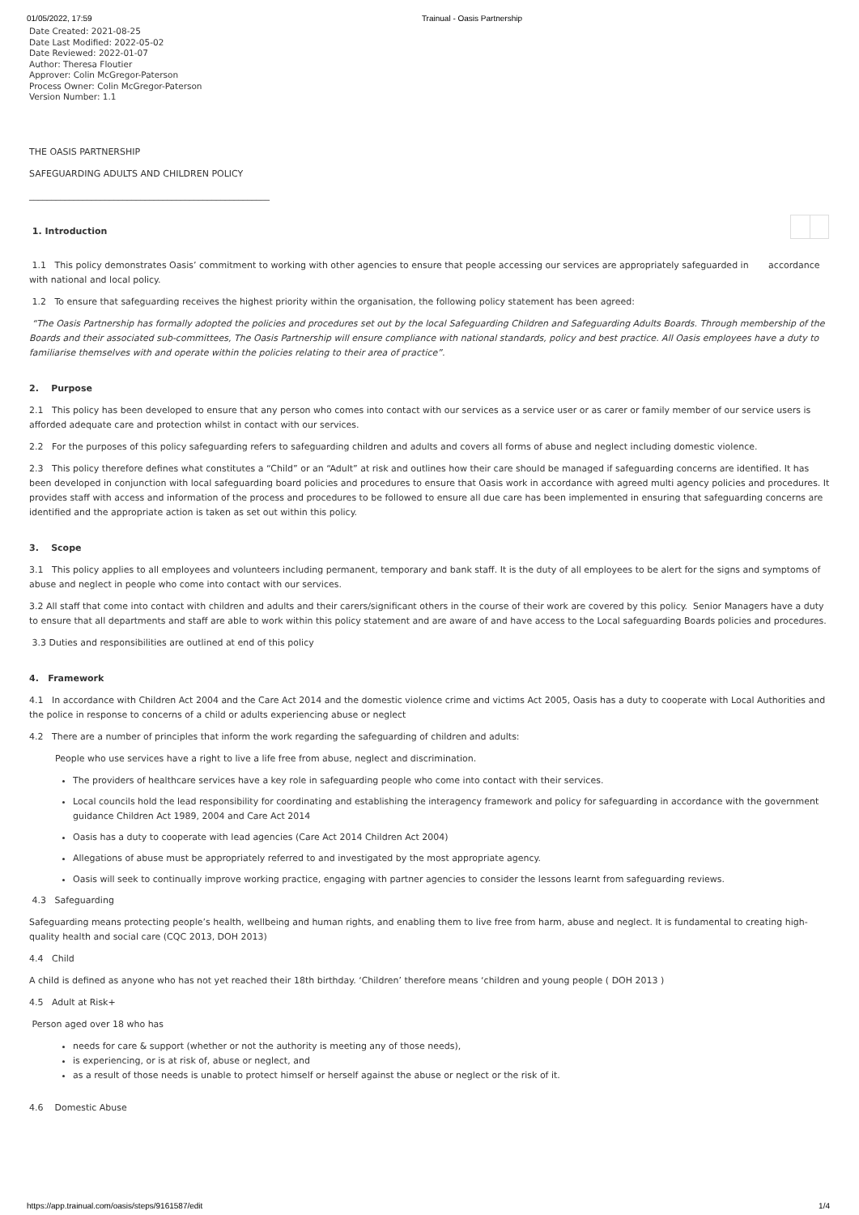01/05/2022, 17:59 Trainual - Oasis Partnership
Date Created: 2021-08-25
Date Last Modified: 2022-05-02
Date Reviewed: 2022-01-07
Author: Theresa Floutier
Approver: Colin McGregor-Paterson
Process Owner: Colin McGregor-Paterson
Version Number: 1.1
THE OASIS PARTNERSHIP
SAFEGUARDING ADULTS AND CHILDREN POLICY
______________________________________________________
1. Introduction
1.1 This policy demonstrates Oasis’ commitment to working with other agencies to ensure that people accessing our services are appropriately safeguarded in accordance with national and local policy.
1.2 To ensure that safeguarding receives the highest priority within the organisation, the following policy statement has been agreed:
“The Oasis Partnership has formally adopted the policies and procedures set out by the local Safeguarding Children and Safeguarding Adults Boards. Through membership of the Boards and their associated sub-committees, The Oasis Partnership will ensure compliance with national standards, policy and best practice. All Oasis employees have a duty to familiarise themselves with and operate within the policies relating to their area of practice”.
2. Purpose
2.1 This policy has been developed to ensure that any person who comes into contact with our services as a service user or as carer or family member of our service users is afforded adequate care and protection whilst in contact with our services.
2.2 For the purposes of this policy safeguarding refers to safeguarding children and adults and covers all forms of abuse and neglect including domestic violence.
2.3 This policy therefore defines what constitutes a “Child” or an “Adult” at risk and outlines how their care should be managed if safeguarding concerns are identified. It has been developed in conjunction with local safeguarding board policies and procedures to ensure that Oasis work in accordance with agreed multi agency policies and procedures. It provides staff with access and information of the process and procedures to be followed to ensure all due care has been implemented in ensuring that safeguarding concerns are identified and the appropriate action is taken as set out within this policy.
3. Scope
3.1 This policy applies to all employees and volunteers including permanent, temporary and bank staff. It is the duty of all employees to be alert for the signs and symptoms of abuse and neglect in people who come into contact with our services.
3.2 All staff that come into contact with children and adults and their carers/significant others in the course of their work are covered by this policy. Senior Managers have a duty to ensure that all departments and staff are able to work within this policy statement and are aware of and have access to the Local safeguarding Boards policies and procedures.
3.3 Duties and responsibilities are outlined at end of this policy
4. Framework
4.1 In accordance with Children Act 2004 and the Care Act 2014 and the domestic violence crime and victims Act 2005, Oasis has a duty to cooperate with Local Authorities and the police in response to concerns of a child or adults experiencing abuse or neglect
4.2 There are a number of principles that inform the work regarding the safeguarding of children and adults:
People who use services have a right to live a life free from abuse, neglect and discrimination.
The providers of healthcare services have a key role in safeguarding people who come into contact with their services.
Local councils hold the lead responsibility for coordinating and establishing the interagency framework and policy for safeguarding in accordance with the government guidance Children Act 1989, 2004 and Care Act 2014
Oasis has a duty to cooperate with lead agencies (Care Act 2014 Children Act 2004)
Allegations of abuse must be appropriately referred to and investigated by the most appropriate agency.
Oasis will seek to continually improve working practice, engaging with partner agencies to consider the lessons learnt from safeguarding reviews.
4.3 Safeguarding
Safeguarding means protecting people’s health, wellbeing and human rights, and enabling them to live free from harm, abuse and neglect. It is fundamental to creating high-quality health and social care (CQC 2013, DOH 2013)
4.4 Child
A child is defined as anyone who has not yet reached their 18th birthday. ‘Children’ therefore means ‘children and young people ( DOH 2013 )
4.5 Adult at Risk+
Person aged over 18 who has
needs for care & support (whether or not the authority is meeting any of those needs),
is experiencing, or is at risk of, abuse or neglect, and
as a result of those needs is unable to protect himself or herself against the abuse or neglect or the risk of it.
4.6 Domestic Abuse
https://app.trainual.com/oasis/steps/9161587/edit 1/4